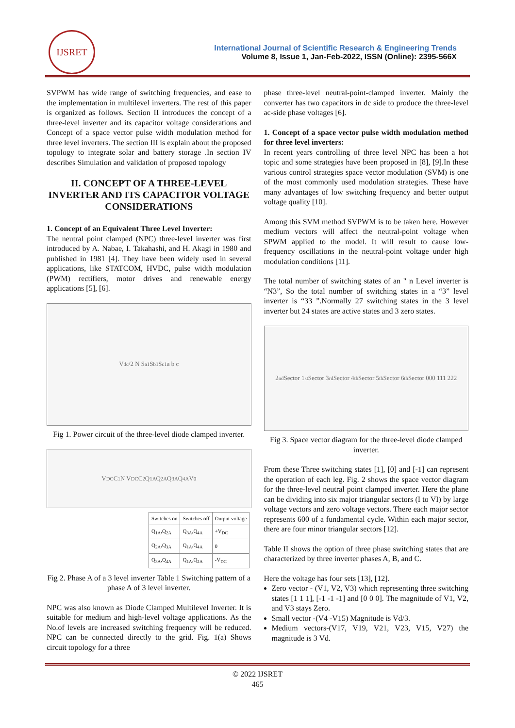IJSRET
International Journal of Scientific Research & Engineering Trends
Volume 8, Issue 1, Jan-Feb-2022, ISSN (Online): 2395-566X
SVPWM has wide range of switching frequencies, and ease to the implementation in multilevel inverters. The rest of this paper is organized as follows. Section II introduces the concept of a three-level inverter and its capacitor voltage considerations and Concept of a space vector pulse width modulation method for three level inverters. The section III is explain about the proposed topology to integrate solar and battery storage .In section IV describes Simulation and validation of proposed topology
II. CONCEPT OF A THREE-LEVEL INVERTER AND ITS CAPACITOR VOLTAGE CONSIDERATIONS
1. Concept of an Equivalent Three Level Inverter:
The neutral point clamped (NPC) three-level inverter was first introduced by A. Nabae, I. Takahashi, and H. Akagi in 1980 and published in 1981 [4]. They have been widely used in several applications, like STATCOM, HVDC, pulse width modulation (PWM) rectifiers, motor drives and renewable energy applications [5], [6].
V<sub>dc</sub>/2 N S<sub>a1</sub> S<sub>b1</sub> S<sub>c1</sub> a b c
Fig 1. Power circuit of the three-level diode clamped inverter.
V<sub>DC</sub> C<sub>1</sub> N V<sub>DC</sub> C<sub>2</sub> Q<sub>1A</sub> Q<sub>2A</sub> Q<sub>3A</sub> Q<sub>4A</sub> V<sub>0</sub>
| Switches on | Switches off | Output voltage |
| --- | --- | --- |
| Q<sub>1A</sub>,Q<sub>2A</sub> | Q<sub>3A</sub>,Q<sub>4A</sub> | +V<sub>DC</sub> |
| Q<sub>2A</sub>,Q<sub>3A</sub> | Q<sub>1A</sub>,Q<sub>4A</sub> | 0 |
| Q<sub>3A</sub>,Q<sub>4A</sub> | Q<sub>1A</sub>,Q<sub>2A</sub> | -V<sub>DC</sub> |
Fig 2. Phase A of a 3 level inverter Table 1 Switching pattern of a phase A of 3 level inverter.
NPC was also known as Diode Clamped Multilevel Inverter. It is suitable for medium and high-level voltage applications. As the No.of levels are increased switching frequency will be reduced. NPC can be connected directly to the grid. Fig. 1(a) Shows circuit topology for a three
phase three-level neutral-point-clamped inverter. Mainly the converter has two capacitors in dc side to produce the three-level ac-side phase voltages [6].
1. Concept of a space vector pulse width modulation method for three level inverters:
In recent years controlling of three level NPC has been a hot topic and some strategies have been proposed in [8], [9].In these various control strategies space vector modulation (SVM) is one of the most commonly used modulation strategies. These have many advantages of low switching frequency and better output voltage quality [10].
Among this SVM method SVPWM is to be taken here. However medium vectors will affect the neutral-point voltage when SPWM applied to the model. It will result to cause low- frequency oscillations in the neutral-point voltage under high modulation conditions [11].
The total number of switching states of an " n Level inverter is “N3”, So the total number of switching states in a “3” level inverter is “33 ”.Normally 27 switching states in the 3 level inverter but 24 states are active states and 3 zero states.
2<sup>nd</sup> Sector 1<sup>st</sup> Sector 3<sup>rd</sup> Sector 4<sup>th</sup> Sector 5<sup>th</sup> Sector 6<sup>th</sup> Sector 000 111 222
Fig 3. Space vector diagram for the three-level diode clamped inverter.
From these Three switching states [1], [0] and [-1] can represent the operation of each leg. Fig. 2 shows the space vector diagram for the three-level neutral point clamped inverter. Here the plane can be dividing into six major triangular sectors (I to VI) by large voltage vectors and zero voltage vectors. There each major sector represents 600 of a fundamental cycle. Within each major sector, there are four minor triangular sectors [12].
Table II shows the option of three phase switching states that are characterized by three inverter phases A, B, and C.
Here the voltage has four sets [13], [12].
Zero vector - (V1, V2, V3) which representing three switching states [1 1 1], [-1 -1 -1] and [0 0 0]. The magnitude of V1, V2, and V3 stays Zero.
Small vector -(V4 -V15) Magnitude is Vd/3.
Medium vectors-(V17, V19, V21, V23, V15, V27) the magnitude is 3 Vd.
© 2022 IJSRET
465